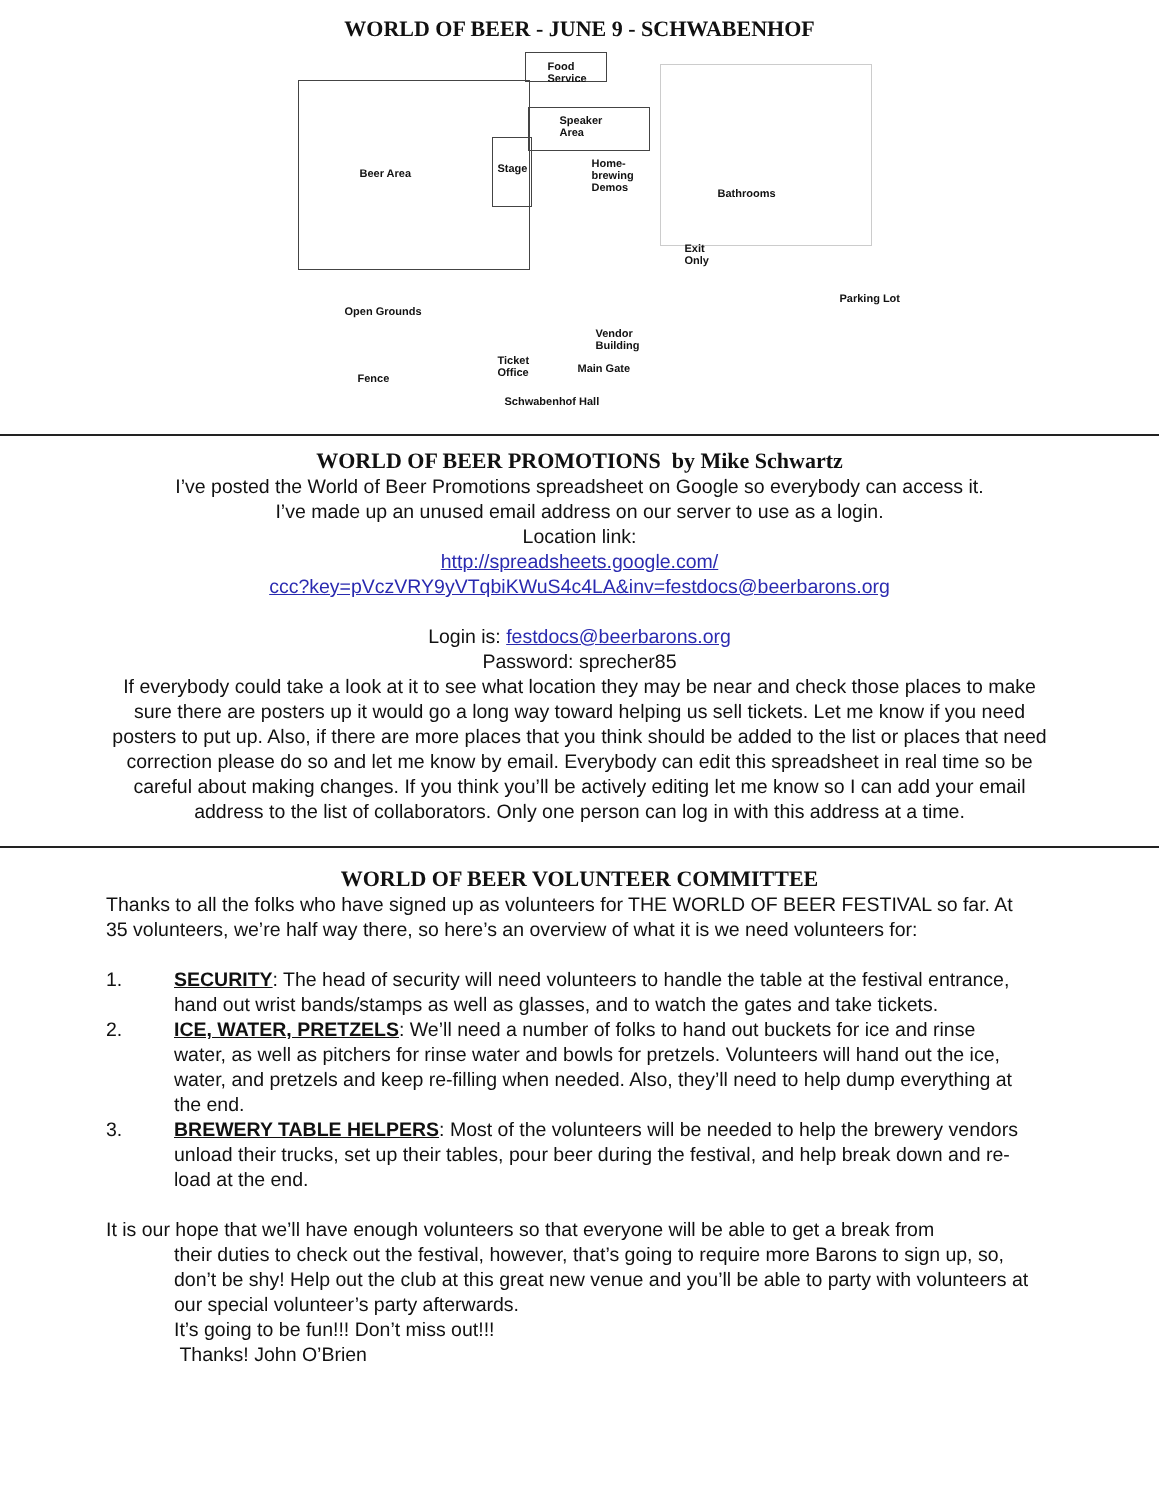WORLD OF BEER - JUNE 9 - SCHWABENHOF
Food
Service
Speaker
Area
Beer Area Stage
Home-
brewing
Demos
Bathrooms
Exit
Only
Parking Lot
Open Grounds
Vendor
Building
Ticket
Office
Main Gate
Fence
Schwabenhof Hall
WORLD OF BEER PROMOTIONS by Mike Schwartz
I’ve posted the World of Beer Promotions spreadsheet on Google so everybody can access it.
I’ve made up an unused email address on our server to use as a login.
Location link:
http://spreadsheets.google.com/
ccc?key=pVczVRY9yVTqbiKWuS4c4LA&inv=festdocs@beerbarons.org
Login is: festdocs@beerbarons.org
Password: sprecher85
If everybody could take a look at it to see what location they may be near and check those places to make sure there are posters up it would go a long way toward helping us sell tickets. Let me know if you need posters to put up. Also, if there are more places that you think should be added to the list or places that need correction please do so and let me know by email. Everybody can edit this spreadsheet in real time so be careful about making changes. If you think you’ll be actively editing let me know so I can add your email address to the list of collaborators. Only one person can log in with this address at a time.
WORLD OF BEER VOLUNTEER COMMITTEE
Thanks to all the folks who have signed up as volunteers for THE WORLD OF BEER FESTIVAL so far. At 35 volunteers, we’re half way there, so here’s an overview of what it is we need volunteers for:
1. SECURITY: The head of security will need volunteers to handle the table at the festival entrance, hand out wrist bands/stamps as well as glasses, and to watch the gates and take tickets.
2. ICE, WATER, PRETZELS: We’ll need a number of folks to hand out buckets for ice and rinse water, as well as pitchers for rinse water and bowls for pretzels. Volunteers will hand out the ice, water, and pretzels and keep re-filling when needed. Also, they’ll need to help dump everything at the end.
3. BREWERY TABLE HELPERS: Most of the volunteers will be needed to help the brewery vendors unload their trucks, set up their tables, pour beer during the festival, and help break down and re-load at the end.
It is our hope that we’ll have enough volunteers so that everyone will be able to get a break from
their duties to check out the festival, however, that’s going to require more Barons to sign up, so, don’t be shy! Help out the club at this great new venue and you’ll be able to party with volunteers at our special volunteer’s party afterwards.
It’s going to be fun!!! Don’t miss out!!!
Thanks! John O’Brien